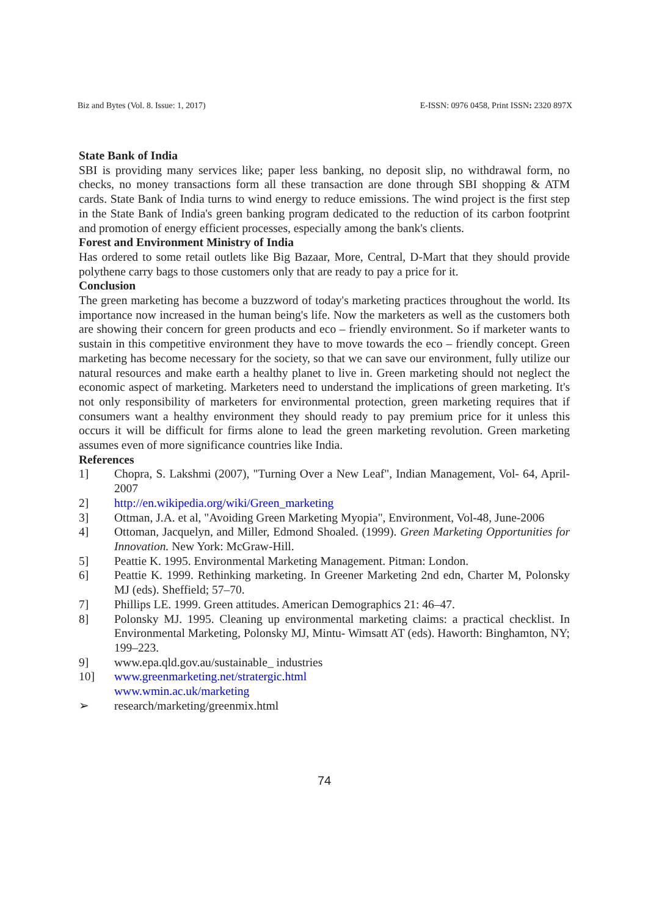Biz and Bytes (Vol. 8. Issue: 1, 2017) E-ISSN: 0976 0458, Print ISSN: 2320 897X
State Bank of India
SBI is providing many services like; paper less banking, no deposit slip, no withdrawal form, no checks, no money transactions form all these transaction are done through SBI shopping & ATM cards. State Bank of India turns to wind energy to reduce emissions. The wind project is the first step in the State Bank of India's green banking program dedicated to the reduction of its carbon footprint and promotion of energy efficient processes, especially among the bank's clients.
Forest and Environment Ministry of India
Has ordered to some retail outlets like Big Bazaar, More, Central, D-Mart that they should provide polythene carry bags to those customers only that are ready to pay a price for it.
Conclusion
The green marketing has become a buzzword of today's marketing practices throughout the world. Its importance now increased in the human being's life. Now the marketers as well as the customers both are showing their concern for green products and eco – friendly environment. So if marketer wants to sustain in this competitive environment they have to move towards the eco – friendly concept. Green marketing has become necessary for the society, so that we can save our environment, fully utilize our natural resources and make earth a healthy planet to live in. Green marketing should not neglect the economic aspect of marketing. Marketers need to understand the implications of green marketing. It's not only responsibility of marketers for environmental protection, green marketing requires that if consumers want a healthy environment they should ready to pay premium price for it unless this occurs it will be difficult for firms alone to lead the green marketing revolution. Green marketing assumes even of more significance countries like India.
References
1] Chopra, S. Lakshmi (2007), "Turning Over a New Leaf", Indian Management, Vol- 64, April-2007
2] http://en.wikipedia.org/wiki/Green_marketing
3] Ottman, J.A. et al, "Avoiding Green Marketing Myopia", Environment, Vol-48, June-2006
4] Ottoman, Jacquelyn, and Miller, Edmond Shoaled. (1999). Green Marketing Opportunities for Innovation. New York: McGraw-Hill.
5] Peattie K. 1995. Environmental Marketing Management. Pitman: London.
6] Peattie K. 1999. Rethinking marketing. In Greener Marketing 2nd edn, Charter M, Polonsky MJ (eds). Sheffield; 57–70.
7] Phillips LE. 1999. Green attitudes. American Demographics 21: 46–47.
8] Polonsky MJ. 1995. Cleaning up environmental marketing claims: a practical checklist. In Environmental Marketing, Polonsky MJ, Mintu- Wimsatt AT (eds). Haworth: Binghamton, NY; 199–223.
9] www.epa.qld.gov.au/sustainable_ industries
10] www.greenmarketing.net/stratergic.html
www.wmin.ac.uk/marketing
➢ research/marketing/greenmix.html
74